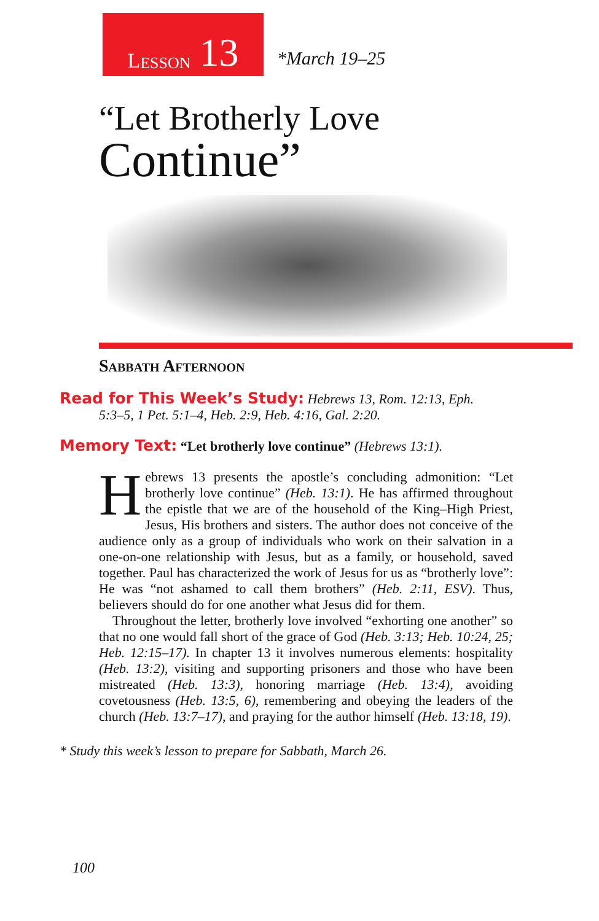L ESSON 13
*March 19–25
“Let Brotherly Love
Continue”
Sabbath Afternoon
Read for This Week’s Study: Hebrews 13, Rom. 12:13, Eph.
5:3–5, 1 Pet. 5:1–4, Heb. 2:9, Heb. 4:16, Gal. 2:20.
Memory Text: “Let brotherly love continue” (Hebrews 13:1).
Hebrews 13 presents the apostle’s concluding admonition: “Let brotherly love continue” (Heb. 13:1). He has affirmed throughout the epistle that we are of the household of the King–High Priest, Jesus, His brothers and sisters. The author does not conceive of the audience only as a group of individuals who work on their salvation in a one-on-one relationship with Jesus, but as a family, or household, saved together. Paul has characterized the work of Jesus for us as “brotherly love”: He was “not ashamed to call them brothers” (Heb. 2:11, ESV). Thus, believers should do for one another what Jesus did for them.
Throughout the letter, brotherly love involved “exhorting one another” so that no one would fall short of the grace of God (Heb. 3:13; Heb. 10:24, 25; Heb. 12:15–17). In chapter 13 it involves numerous elements: hospitality (Heb. 13:2), visiting and supporting prisoners and those who have been mistreated (Heb. 13:3), honoring marriage (Heb. 13:4), avoiding covetousness (Heb. 13:5, 6), remembering and obeying the leaders of the church (Heb. 13:7–17), and praying for the author himself (Heb. 13:18, 19).
* Study this week’s lesson to prepare for Sabbath, March 26.
100